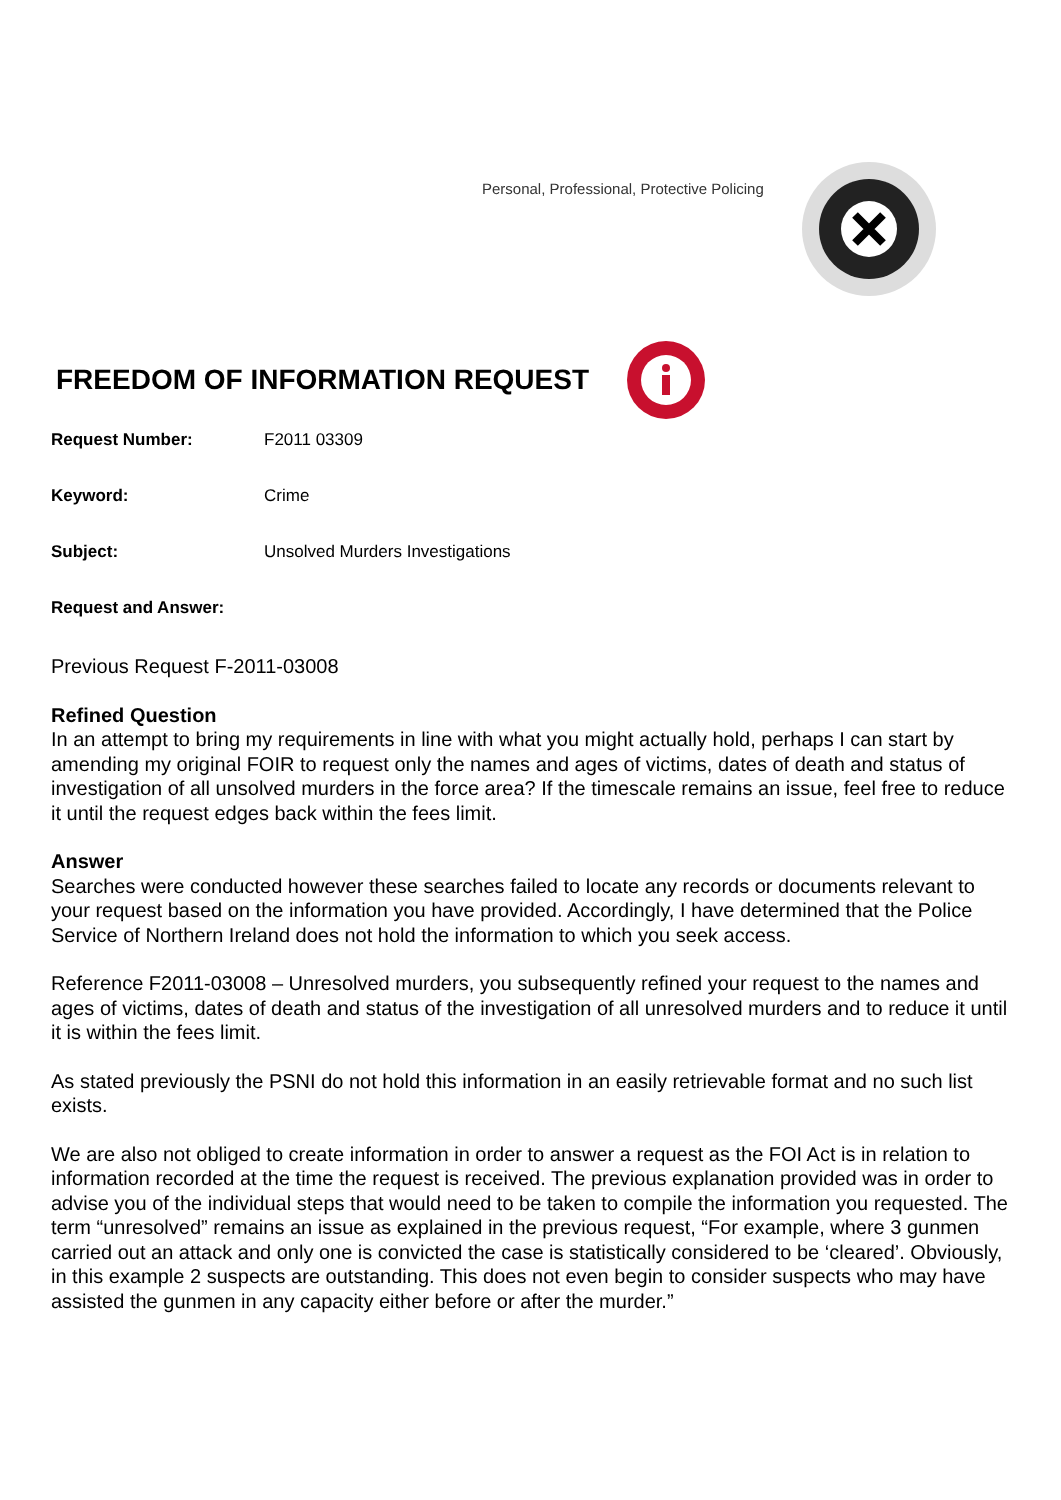Personal, Professional, Protective Policing
FREEDOM OF INFORMATION REQUEST
Request Number: F2011 03309
Keyword: Crime
Subject: Unsolved Murders Investigations
Request and Answer:
Previous Request F-2011-03008
Refined Question
In an attempt to bring my requirements in line with what you might actually hold, perhaps I can start by amending my original FOIR to request only the names and ages of victims, dates of death and status of investigation of all unsolved murders in the force area? If the timescale remains an issue, feel free to reduce it until the request edges back within the fees limit.
Answer
Searches were conducted however these searches failed to locate any records or documents relevant to your request based on the information you have provided. Accordingly, I have determined that the Police Service of Northern Ireland does not hold the information to which you seek access.
Reference F2011-03008 – Unresolved murders, you subsequently refined your request to the names and ages of victims, dates of death and status of the investigation of all unresolved murders and to reduce it until it is within the fees limit.
As stated previously the PSNI do not hold this information in an easily retrievable format and no such list exists.
We are also not obliged to create information in order to answer a request as the FOI Act is in relation to information recorded at the time the request is received. The previous explanation provided was in order to advise you of the individual steps that would need to be taken to compile the information you requested. The term “unresolved” remains an issue as explained in the previous request, “For example, where 3 gunmen carried out an attack and only one is convicted the case is statistically considered to be ‘cleared’. Obviously, in this example 2 suspects are outstanding. This does not even begin to consider suspects who may have assisted the gunmen in any capacity either before or after the murder.”